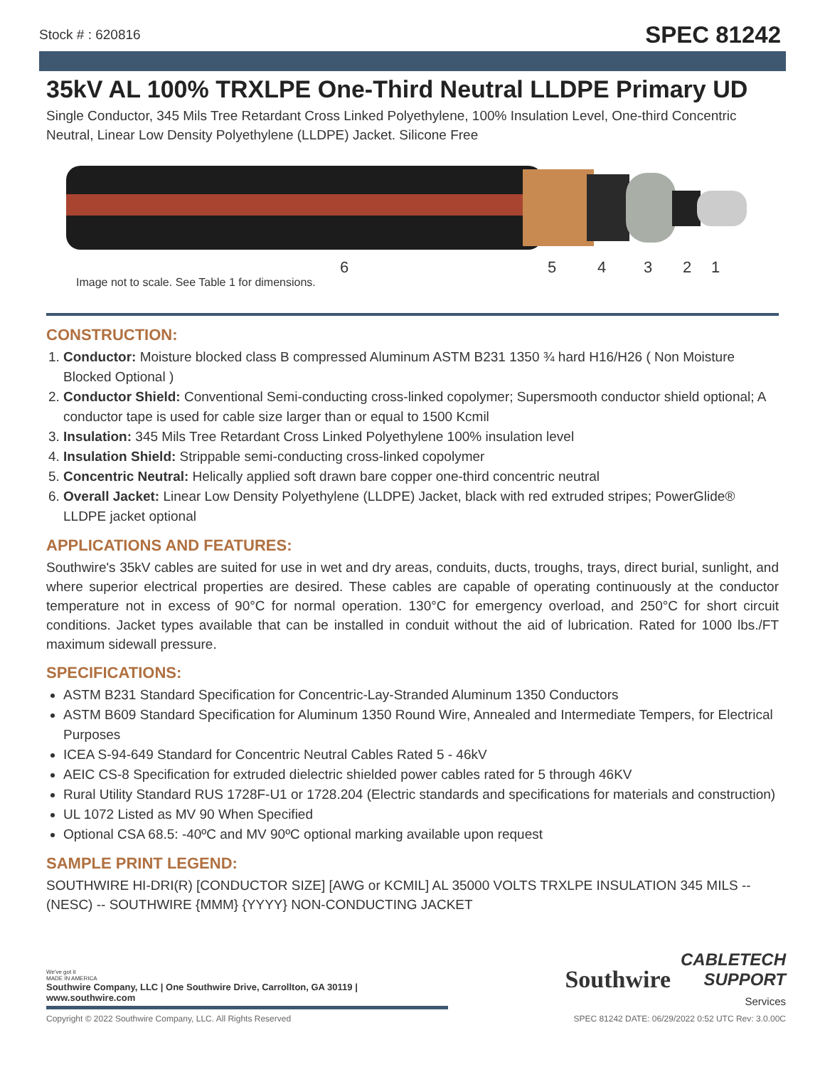Stock # : 620816 SPEC 81242
35kV AL 100% TRXLPE One-Third Neutral LLDPE Primary UD
Single Conductor, 345 Mils Tree Retardant Cross Linked Polyethylene, 100% Insulation Level, One-third Concentric Neutral, Linear Low Density Polyethylene (LLDPE) Jacket. Silicone Free
6 5 4 3 2 1
Image not to scale. See Table 1 for dimensions.
CONSTRUCTION:
1. Conductor: Moisture blocked class B compressed Aluminum ASTM B231 1350 ¾ hard H16/H26 ( Non Moisture Blocked Optional )
2. Conductor Shield: Conventional Semi-conducting cross-linked copolymer; Supersmooth conductor shield optional; A conductor tape is used for cable size larger than or equal to 1500 Kcmil
3. Insulation: 345 Mils Tree Retardant Cross Linked Polyethylene 100% insulation level
4. Insulation Shield: Strippable semi-conducting cross-linked copolymer
5. Concentric Neutral: Helically applied soft drawn bare copper one-third concentric neutral
6. Overall Jacket: Linear Low Density Polyethylene (LLDPE) Jacket, black with red extruded stripes; PowerGlide® LLDPE jacket optional
APPLICATIONS AND FEATURES:
Southwire's 35kV cables are suited for use in wet and dry areas, conduits, ducts, troughs, trays, direct burial, sunlight, and where superior electrical properties are desired. These cables are capable of operating continuously at the conductor temperature not in excess of 90°C for normal operation. 130°C for emergency overload, and 250°C for short circuit conditions. Jacket types available that can be installed in conduit without the aid of lubrication. Rated for 1000 lbs./FT maximum sidewall pressure.
SPECIFICATIONS:
ASTM B231 Standard Specification for Concentric-Lay-Stranded Aluminum 1350 Conductors
ASTM B609 Standard Specification for Aluminum 1350 Round Wire, Annealed and Intermediate Tempers, for Electrical Purposes
ICEA S-94-649 Standard for Concentric Neutral Cables Rated 5 - 46kV
AEIC CS-8 Specification for extruded dielectric shielded power cables rated for 5 through 46KV
Rural Utility Standard RUS 1728F-U1 or 1728.204 (Electric standards and specifications for materials and construction)
UL 1072 Listed as MV 90 When Specified
Optional CSA 68.5: -40ºC and MV 90ºC optional marking available upon request
SAMPLE PRINT LEGEND:
SOUTHWIRE HI-DRI(R) [CONDUCTOR SIZE] [AWG or KCMIL] AL 35000 VOLTS TRXLPE INSULATION 345 MILS -- (NESC) -- SOUTHWIRE {MMM} {YYYY} NON-CONDUCTING JACKET
We've got it
MADE IN AMERICA
Southwire Company, LLC | One Southwire Drive, Carrollton, GA 30119 | www.southwire.com
Southwire
CABLETECH
SUPPORT
Services
Copyright © 2022 Southwire Company, LLC. All Rights Reserved SPEC 81242 DATE: 06/29/2022 0:52 UTC Rev: 3.0.00C